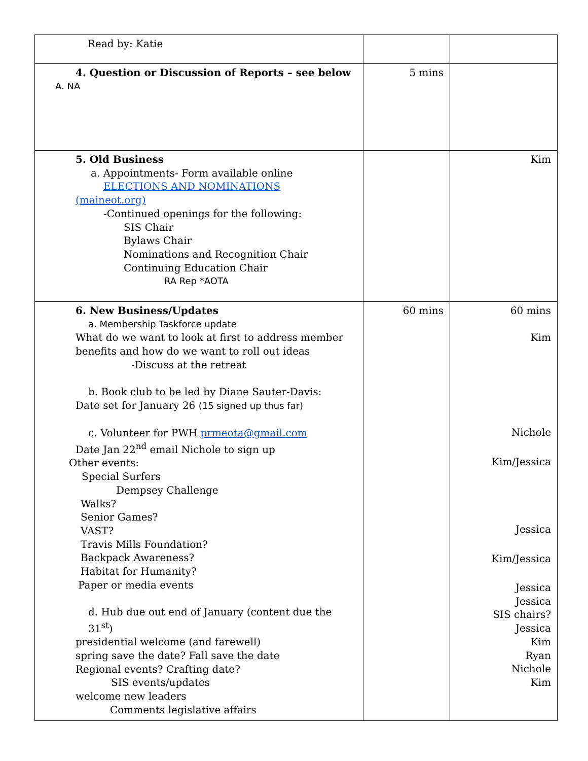| Read by: Katie | | |
| 4. Question or Discussion of Reports – see below A. NA | 5 mins | |
| 5. Old Business a. Appointments- Form available online ELECTIONS AND NOMINATIONS (maineot.org) -Continued openings for the following: SIS Chair Bylaws Chair Nominations and Recognition Chair Continuing Education Chair RA Rep *AOTA | | Kim |
| 6. New Business/Updates a. Membership Taskforce update What do we want to look at first to address member benefits and how do we want to roll out ideas -Discuss at the retreat b. Book club to be led by Diane Sauter-Davis: Date set for January 26 (15 signed up thus far) c. Volunteer for PWH prmeota@gmail.com Date Jan 22<sup>nd</sup> email Nichole to sign up Other events: Special Surfers Dempsey Challenge Walks? Senior Games? VAST? Travis Mills Foundation? Backpack Awareness? Habitat for Humanity? Paper or media events d. Hub due out end of January (content due the 31<sup>st</sup>) presidential welcome (and farewell) spring save the date? Fall save the date Regional events? Crafting date? SIS events/updates welcome new leaders Comments legislative affairs | 60 mins | 60 mins Kim Nichole Kim/Jessica Jessica Kim/Jessica Jessica Jessica SIS chairs? Jessica Kim Ryan Nichole Kim |